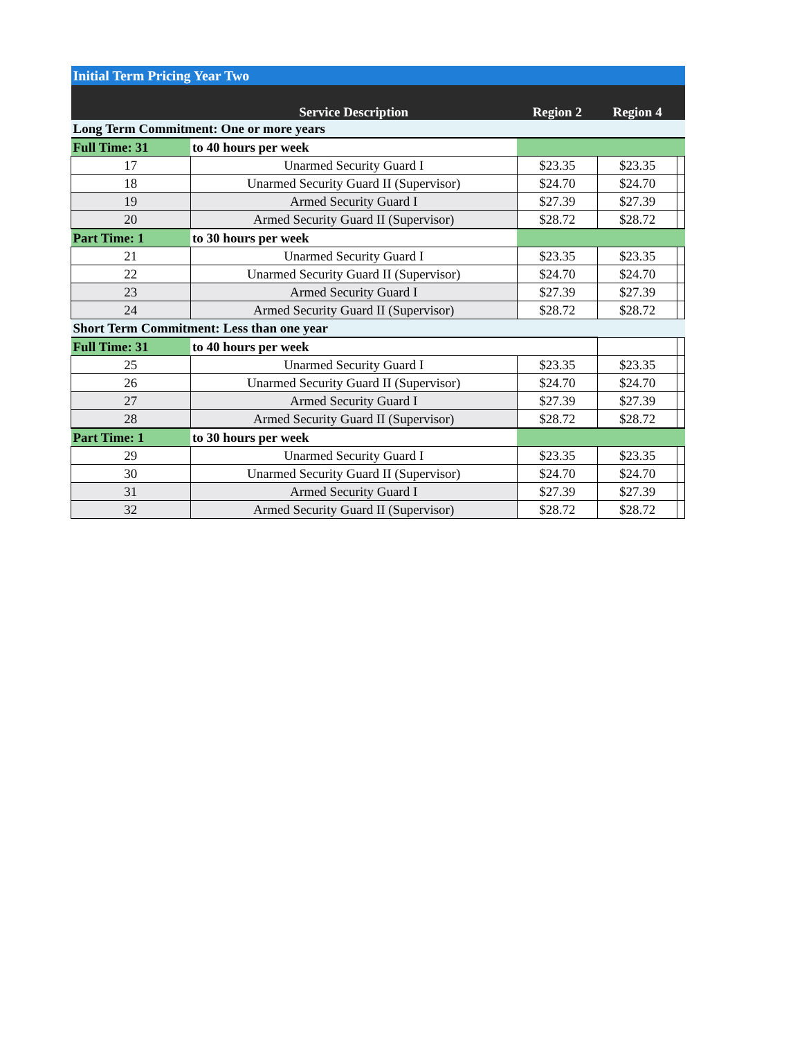| Initial Term Pricing Year Two | | | | |
| --- | --- | --- | --- | --- |
| | Service Description | Region 2 | Region 4 | |
| Long Term Commitment: One or more years | | | | |
| Full Time: 31 | to 40 hours per week | | | |
| 17 | Unarmed Security Guard I | $23.35 | $23.35 | |
| 18 | Unarmed Security Guard II (Supervisor) | $24.70 | $24.70 | |
| 19 | Armed Security Guard I | $27.39 | $27.39 | |
| 20 | Armed Security Guard II (Supervisor) | $28.72 | $28.72 | |
| Part Time: 1 | to 30 hours per week | | | |
| 21 | Unarmed Security Guard I | $23.35 | $23.35 | |
| 22 | Unarmed Security Guard II (Supervisor) | $24.70 | $24.70 | |
| 23 | Armed Security Guard I | $27.39 | $27.39 | |
| 24 | Armed Security Guard II (Supervisor) | $28.72 | $28.72 | |
| Short Term Commitment: Less than one year | | | | |
| Full Time: 31 | to 40 hours per week | | | |
| 25 | Unarmed Security Guard I | $23.35 | $23.35 | |
| 26 | Unarmed Security Guard II (Supervisor) | $24.70 | $24.70 | |
| 27 | Armed Security Guard I | $27.39 | $27.39 | |
| 28 | Armed Security Guard II (Supervisor) | $28.72 | $28.72 | |
| Part Time: 1 | to 30 hours per week | | | |
| 29 | Unarmed Security Guard I | $23.35 | $23.35 | |
| 30 | Unarmed Security Guard II (Supervisor) | $24.70 | $24.70 | |
| 31 | Armed Security Guard I | $27.39 | $27.39 | |
| 32 | Armed Security Guard II (Supervisor) | $28.72 | $28.72 | |